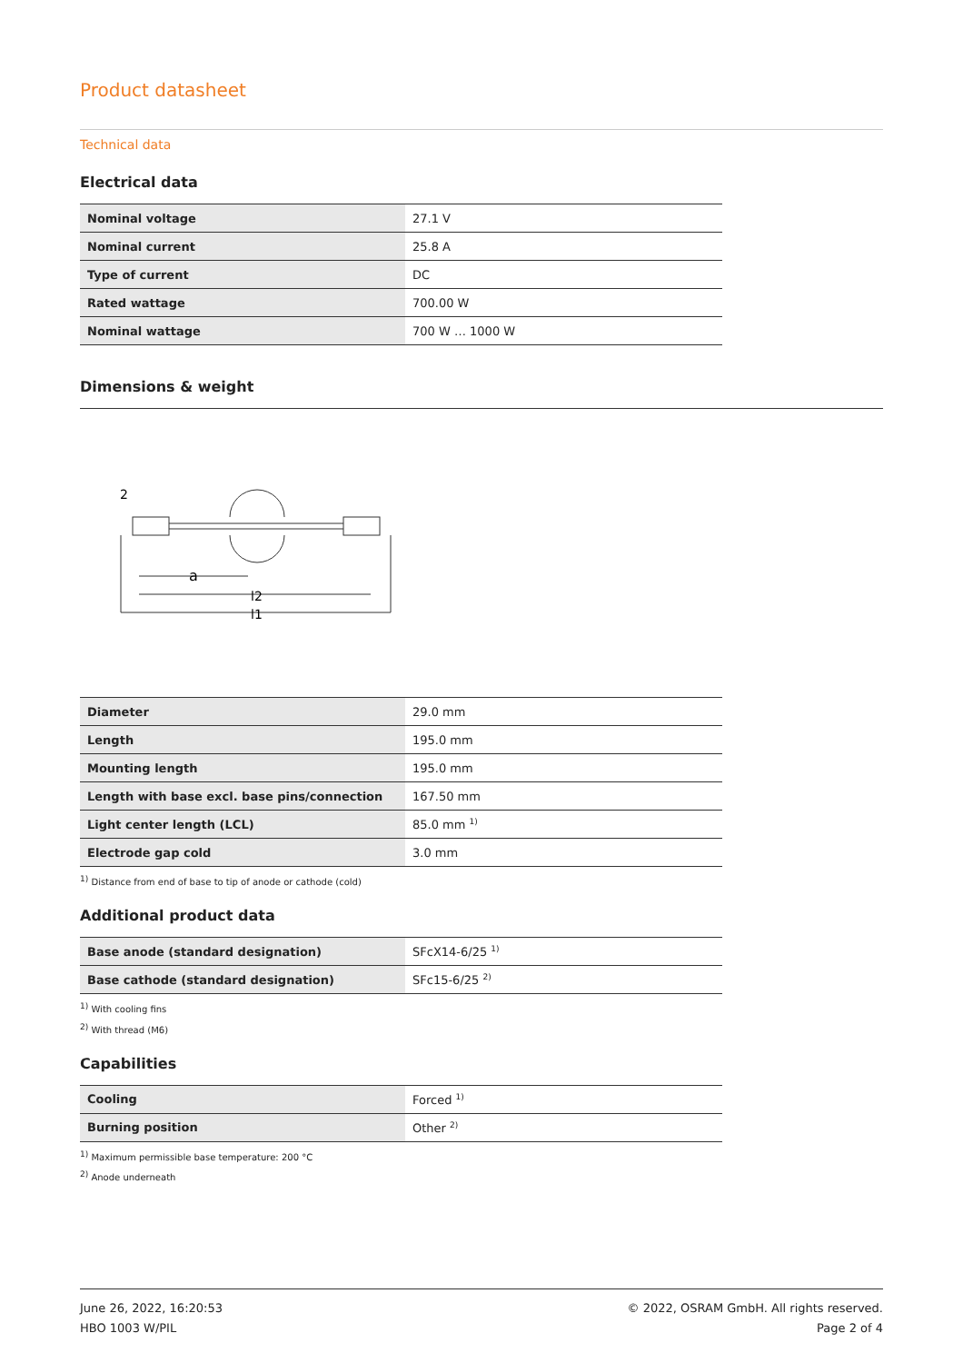Product datasheet
Technical data
Electrical data
| Nominal voltage | 27.1 V |
| Nominal current | 25.8 A |
| Type of current | DC |
| Rated wattage | 700.00 W |
| Nominal wattage | 700 W … 1000 W |
Dimensions & weight
a
l2
l1
2
| Diameter | 29.0 mm |
| Length | 195.0 mm |
| Mounting length | 195.0 mm |
| Length with base excl. base pins/connection | 167.50 mm |
| Light center length (LCL) | 85.0 mm <sup>1)</sup> |
| Electrode gap cold | 3.0 mm |
<sup>1)</sup> Distance from end of base to tip of anode or cathode (cold)
Additional product data
| Base anode (standard designation) | SFcX14-6/25 <sup>1)</sup> |
| Base cathode (standard designation) | SFc15-6/25 <sup>2)</sup> |
<sup>1)</sup> With cooling fins
<sup>2)</sup> With thread (M6)
Capabilities
| Cooling | Forced <sup>1)</sup> |
| Burning position | Other <sup>2)</sup> |
<sup>1)</sup> Maximum permissible base temperature: 200 °C
<sup>2)</sup> Anode underneath
June 26, 2022, 16:20:53
HBO 1003 W/PIL
© 2022, OSRAM GmbH. All rights reserved.
Page 2 of 4